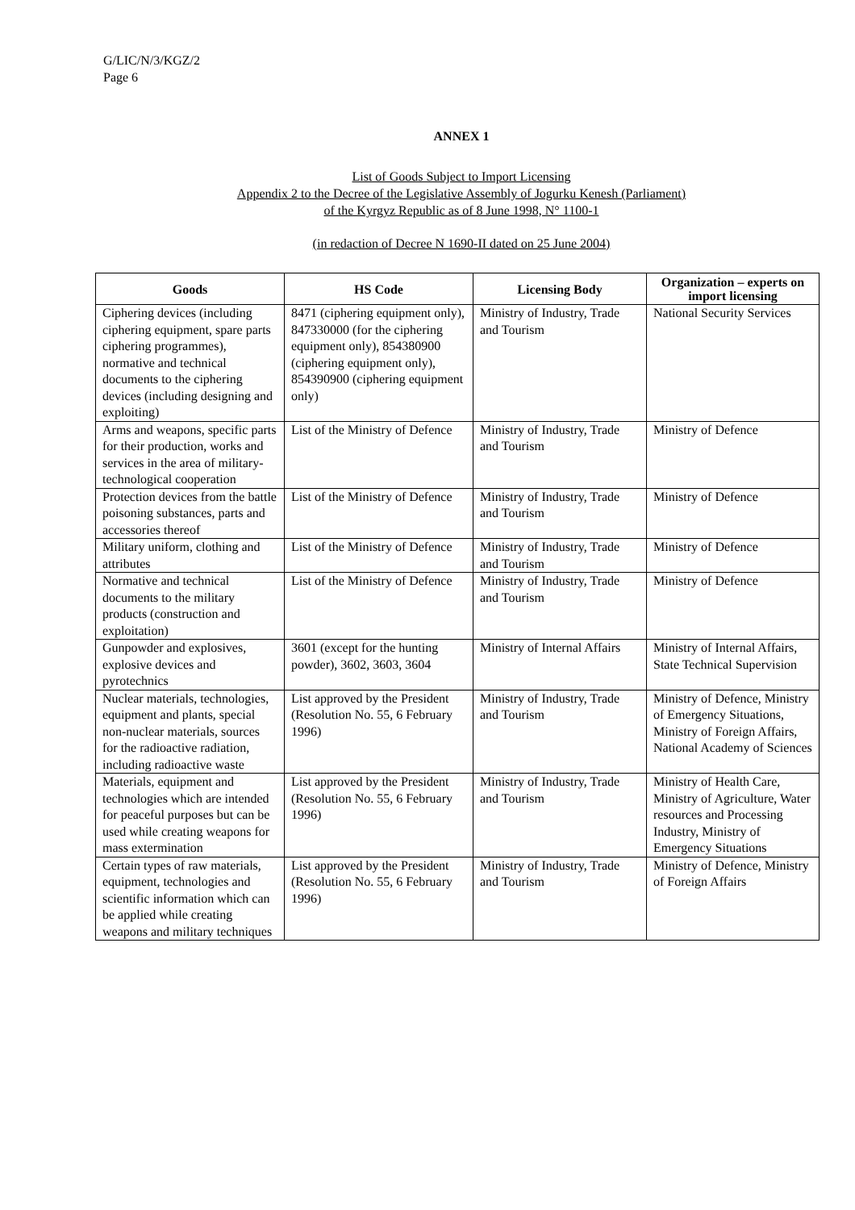G/LIC/N/3/KGZ/2
Page 6
ANNEX 1
List of Goods Subject to Import Licensing
Appendix 2 to the Decree of the Legislative Assembly of Jogurku Kenesh (Parliament)
of the Kyrgyz Republic as of 8 June 1998, N° 1100-1
(in redaction of Decree N 1690-II dated on 25 June 2004)
| Goods | HS Code | Licensing Body | Organization – experts on import licensing |
| --- | --- | --- | --- |
| Ciphering devices (including ciphering equipment, spare parts ciphering programmes), normative and technical documents to the ciphering devices (including designing and exploiting) | 8471 (ciphering equipment only), 847330000 (for the ciphering equipment only), 854380900 (ciphering equipment only), 854390900 (ciphering equipment only) | Ministry of Industry, Trade and Tourism | National Security Services |
| Arms and weapons, specific parts for their production, works and services in the area of military-technological cooperation | List of the Ministry of Defence | Ministry of Industry, Trade and Tourism | Ministry of Defence |
| Protection devices from the battle poisoning substances, parts and accessories thereof | List of the Ministry of Defence | Ministry of Industry, Trade and Tourism | Ministry of Defence |
| Military uniform, clothing and attributes | List of the Ministry of Defence | Ministry of Industry, Trade and Tourism | Ministry of Defence |
| Normative and technical documents to the military products (construction and exploitation) | List of the Ministry of Defence | Ministry of Industry, Trade and Tourism | Ministry of Defence |
| Gunpowder and explosives, explosive devices and pyrotechnics | 3601 (except for the hunting powder), 3602, 3603, 3604 | Ministry of Internal Affairs | Ministry of Internal Affairs, State Technical Supervision |
| Nuclear materials, technologies, equipment and plants, special non-nuclear materials, sources for the radioactive radiation, including radioactive waste | List approved by the President (Resolution No. 55, 6 February 1996) | Ministry of Industry, Trade and Tourism | Ministry of Defence, Ministry of Emergency Situations, Ministry of Foreign Affairs, National Academy of Sciences |
| Materials, equipment and technologies which are intended for peaceful purposes but can be used while creating weapons for mass extermination | List approved by the President (Resolution No. 55, 6 February 1996) | Ministry of Industry, Trade and Tourism | Ministry of Health Care, Ministry of Agriculture, Water resources and Processing Industry, Ministry of Emergency Situations |
| Certain types of raw materials, equipment, technologies and scientific information which can be applied while creating weapons and military techniques | List approved by the President (Resolution No. 55, 6 February 1996) | Ministry of Industry, Trade and Tourism | Ministry of Defence, Ministry of Foreign Affairs |